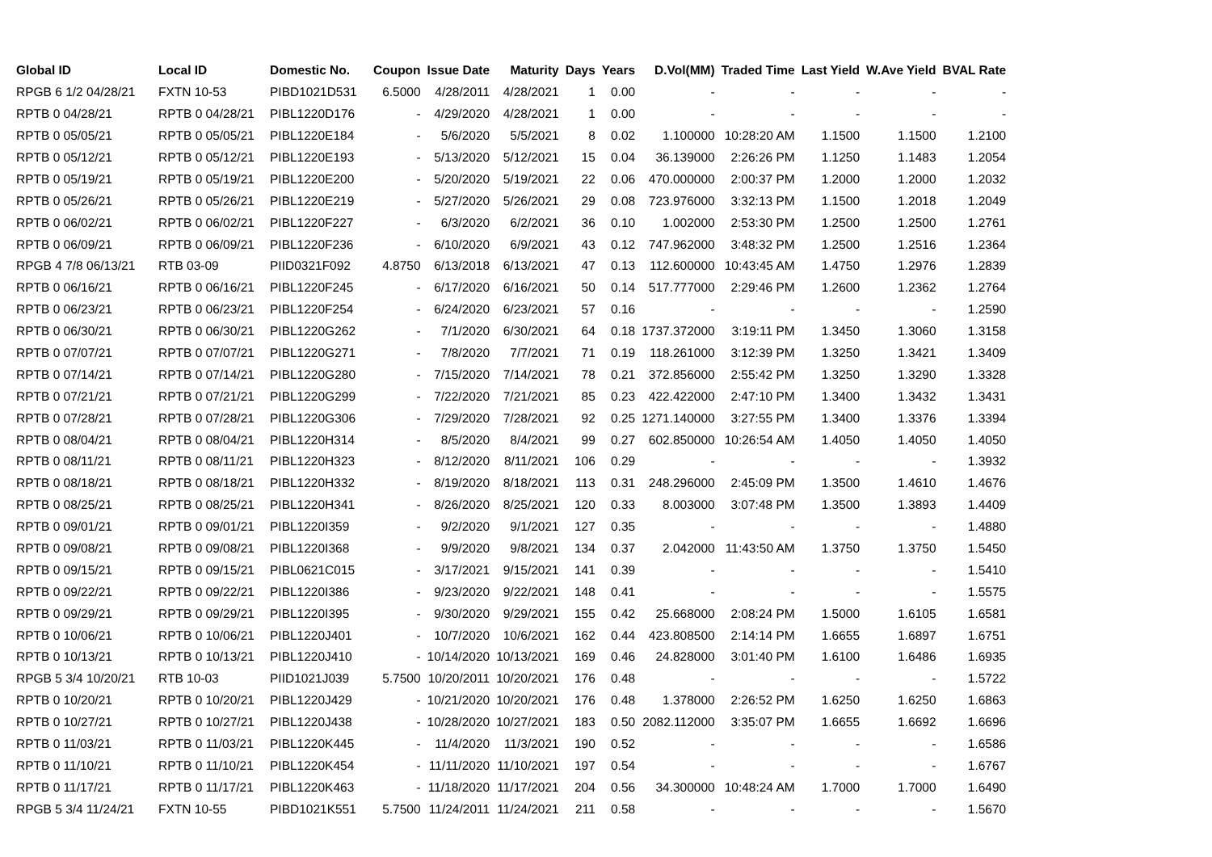| Global ID | Local ID | Domestic No. | Coupon | Issue Date | Maturity | Days | Years | D.Vol(MM) | Traded Time | Last Yield | W.Ave Yield | BVAL Rate |
| --- | --- | --- | --- | --- | --- | --- | --- | --- | --- | --- | --- | --- |
| RPGB 6 1/2 04/28/21 | FXTN 10-53 | PIBD1021D531 | 6.5000 | 4/28/2011 | 4/28/2021 | 1 | 0.00 | - | - | - | - | - |
| RPTB 0 04/28/21 | RPTB 0 04/28/21 | PIBL1220D176 | - | 4/29/2020 | 4/28/2021 | 1 | 0.00 | - | - | - | - | - |
| RPTB 0 05/05/21 | RPTB 0 05/05/21 | PIBL1220E184 | - | 5/6/2020 | 5/5/2021 | 8 | 0.02 | 1.100000 | 10:28:20 AM | 1.1500 | 1.1500 | 1.2100 |
| RPTB 0 05/12/21 | RPTB 0 05/12/21 | PIBL1220E193 | - | 5/13/2020 | 5/12/2021 | 15 | 0.04 | 36.139000 | 2:26:26 PM | 1.1250 | 1.1483 | 1.2054 |
| RPTB 0 05/19/21 | RPTB 0 05/19/21 | PIBL1220E200 | - | 5/20/2020 | 5/19/2021 | 22 | 0.06 | 470.000000 | 2:00:37 PM | 1.2000 | 1.2000 | 1.2032 |
| RPTB 0 05/26/21 | RPTB 0 05/26/21 | PIBL1220E219 | - | 5/27/2020 | 5/26/2021 | 29 | 0.08 | 723.976000 | 3:32:13 PM | 1.1500 | 1.2018 | 1.2049 |
| RPTB 0 06/02/21 | RPTB 0 06/02/21 | PIBL1220F227 | - | 6/3/2020 | 6/2/2021 | 36 | 0.10 | 1.002000 | 2:53:30 PM | 1.2500 | 1.2500 | 1.2761 |
| RPTB 0 06/09/21 | RPTB 0 06/09/21 | PIBL1220F236 | - | 6/10/2020 | 6/9/2021 | 43 | 0.12 | 747.962000 | 3:48:32 PM | 1.2500 | 1.2516 | 1.2364 |
| RPGB 4 7/8 06/13/21 | RTB 03-09 | PIID0321F092 | 4.8750 | 6/13/2018 | 6/13/2021 | 47 | 0.13 | 112.600000 | 10:43:45 AM | 1.4750 | 1.2976 | 1.2839 |
| RPTB 0 06/16/21 | RPTB 0 06/16/21 | PIBL1220F245 | - | 6/17/2020 | 6/16/2021 | 50 | 0.14 | 517.777000 | 2:29:46 PM | 1.2600 | 1.2362 | 1.2764 |
| RPTB 0 06/23/21 | RPTB 0 06/23/21 | PIBL1220F254 | - | 6/24/2020 | 6/23/2021 | 57 | 0.16 | - | - | - | - | 1.2590 |
| RPTB 0 06/30/21 | RPTB 0 06/30/21 | PIBL1220G262 | - | 7/1/2020 | 6/30/2021 | 64 | 0.18 | 1737.372000 | 3:19:11 PM | 1.3450 | 1.3060 | 1.3158 |
| RPTB 0 07/07/21 | RPTB 0 07/07/21 | PIBL1220G271 | - | 7/8/2020 | 7/7/2021 | 71 | 0.19 | 118.261000 | 3:12:39 PM | 1.3250 | 1.3421 | 1.3409 |
| RPTB 0 07/14/21 | RPTB 0 07/14/21 | PIBL1220G280 | - | 7/15/2020 | 7/14/2021 | 78 | 0.21 | 372.856000 | 2:55:42 PM | 1.3250 | 1.3290 | 1.3328 |
| RPTB 0 07/21/21 | RPTB 0 07/21/21 | PIBL1220G299 | - | 7/22/2020 | 7/21/2021 | 85 | 0.23 | 422.422000 | 2:47:10 PM | 1.3400 | 1.3432 | 1.3431 |
| RPTB 0 07/28/21 | RPTB 0 07/28/21 | PIBL1220G306 | - | 7/29/2020 | 7/28/2021 | 92 | 0.25 | 1271.140000 | 3:27:55 PM | 1.3400 | 1.3376 | 1.3394 |
| RPTB 0 08/04/21 | RPTB 0 08/04/21 | PIBL1220H314 | - | 8/5/2020 | 8/4/2021 | 99 | 0.27 | 602.850000 | 10:26:54 AM | 1.4050 | 1.4050 | 1.4050 |
| RPTB 0 08/11/21 | RPTB 0 08/11/21 | PIBL1220H323 | - | 8/12/2020 | 8/11/2021 | 106 | 0.29 | - | - | - | - | 1.3932 |
| RPTB 0 08/18/21 | RPTB 0 08/18/21 | PIBL1220H332 | - | 8/19/2020 | 8/18/2021 | 113 | 0.31 | 248.296000 | 2:45:09 PM | 1.3500 | 1.4610 | 1.4676 |
| RPTB 0 08/25/21 | RPTB 0 08/25/21 | PIBL1220H341 | - | 8/26/2020 | 8/25/2021 | 120 | 0.33 | 8.003000 | 3:07:48 PM | 1.3500 | 1.3893 | 1.4409 |
| RPTB 0 09/01/21 | RPTB 0 09/01/21 | PIBL1220I359 | - | 9/2/2020 | 9/1/2021 | 127 | 0.35 | - | - | - | - | 1.4880 |
| RPTB 0 09/08/21 | RPTB 0 09/08/21 | PIBL1220I368 | - | 9/9/2020 | 9/8/2021 | 134 | 0.37 | 2.042000 | 11:43:50 AM | 1.3750 | 1.3750 | 1.5450 |
| RPTB 0 09/15/21 | RPTB 0 09/15/21 | PIBL0621C015 | - | 3/17/2021 | 9/15/2021 | 141 | 0.39 | - | - | - | - | 1.5410 |
| RPTB 0 09/22/21 | RPTB 0 09/22/21 | PIBL1220I386 | - | 9/23/2020 | 9/22/2021 | 148 | 0.41 | - | - | - | - | 1.5575 |
| RPTB 0 09/29/21 | RPTB 0 09/29/21 | PIBL1220I395 | - | 9/30/2020 | 9/29/2021 | 155 | 0.42 | 25.668000 | 2:08:24 PM | 1.5000 | 1.6105 | 1.6581 |
| RPTB 0 10/06/21 | RPTB 0 10/06/21 | PIBL1220J401 | - | 10/7/2020 | 10/6/2021 | 162 | 0.44 | 423.808500 | 2:14:14 PM | 1.6655 | 1.6897 | 1.6751 |
| RPTB 0 10/13/21 | RPTB 0 10/13/21 | PIBL1220J410 | - | 10/14/2020 | 10/13/2021 | 169 | 0.46 | 24.828000 | 3:01:40 PM | 1.6100 | 1.6486 | 1.6935 |
| RPGB 5 3/4 10/20/21 | RTB 10-03 | PIID1021J039 | 5.7500 | 10/20/2011 | 10/20/2021 | 176 | 0.48 | - | - | - | - | 1.5722 |
| RPTB 0 10/20/21 | RPTB 0 10/20/21 | PIBL1220J429 | - | 10/21/2020 | 10/20/2021 | 176 | 0.48 | 1.378000 | 2:26:52 PM | 1.6250 | 1.6250 | 1.6863 |
| RPTB 0 10/27/21 | RPTB 0 10/27/21 | PIBL1220J438 | - | 10/28/2020 | 10/27/2021 | 183 | 0.50 | 2082.112000 | 3:35:07 PM | 1.6655 | 1.6692 | 1.6696 |
| RPTB 0 11/03/21 | RPTB 0 11/03/21 | PIBL1220K445 | - | 11/4/2020 | 11/3/2021 | 190 | 0.52 | - | - | - | - | 1.6586 |
| RPTB 0 11/10/21 | RPTB 0 11/10/21 | PIBL1220K454 | - | 11/11/2020 | 11/10/2021 | 197 | 0.54 | - | - | - | - | 1.6767 |
| RPTB 0 11/17/21 | RPTB 0 11/17/21 | PIBL1220K463 | - | 11/18/2020 | 11/17/2021 | 204 | 0.56 | 34.300000 | 10:48:24 AM | 1.7000 | 1.7000 | 1.6490 |
| RPGB 5 3/4 11/24/21 | FXTN 10-55 | PIBD1021K551 | 5.7500 | 11/24/2011 | 11/24/2021 | 211 | 0.58 | - | - | - | - | 1.5670 |